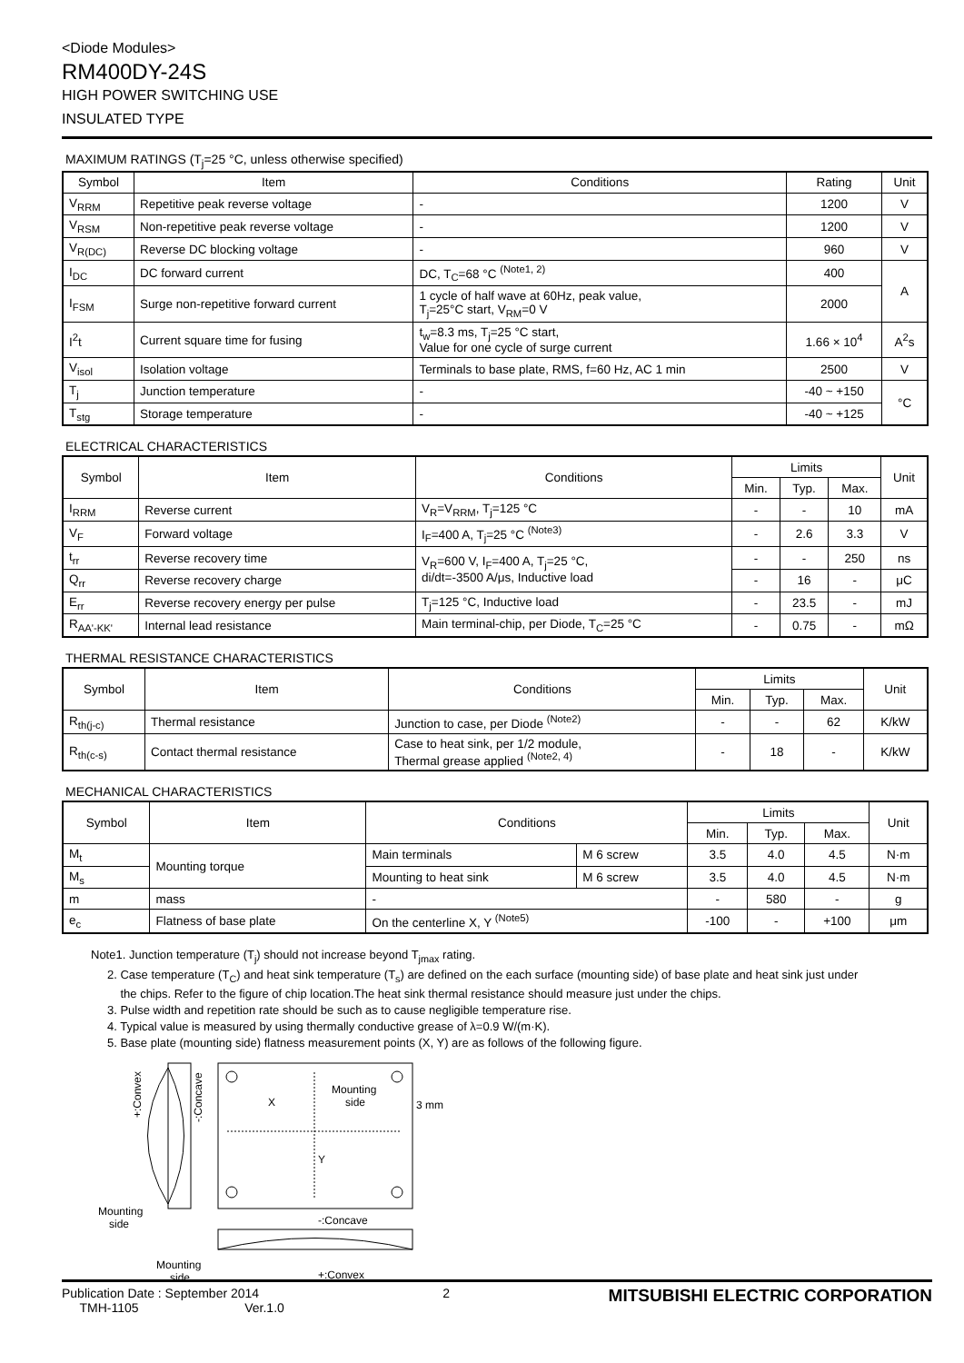<Diode Modules>
RM400DY-24S
HIGH POWER SWITCHING USE
INSULATED TYPE
MAXIMUM RATINGS (T<sub>j</sub>=25 °C, unless otherwise specified)
| Symbol | Item | Conditions | Rating | Unit |
| --- | --- | --- | --- | --- |
| V<sub>RRM</sub> | Repetitive peak reverse voltage | - | 1200 | V |
| V<sub>RSM</sub> | Non-repetitive peak reverse voltage | - | 1200 | V |
| V<sub>R(DC)</sub> | Reverse DC blocking voltage | - | 960 | V |
| I<sub>DC</sub> | DC forward current | DC, T<sub>C</sub>=68 °C <sup>(Note1, 2)</sup> | 400 | A |
| I<sub>FSM</sub> | Surge non-repetitive forward current | 1 cycle of half wave at 60Hz, peak value, T<sub>j</sub>=25°C start, V<sub>RM</sub>=0 V | 2000 | |
| I<sup>2</sup>t | Current square time for fusing | t<sub>w</sub>=8.3 ms, T<sub>j</sub>=25 °C start, Value for one cycle of surge current | 1.66 × 10<sup>4</sup> | A<sup>2</sup>s |
| V<sub>isol</sub> | Isolation voltage | Terminals to base plate, RMS, f=60 Hz, AC 1 min | 2500 | V |
| T<sub>j</sub> | Junction temperature | - | -40 ~ +150 | °C |
| T<sub>stg</sub> | Storage temperature | - | -40 ~ +125 | |
ELECTRICAL CHARACTERISTICS
| Symbol | Item | Conditions | Limits | | | Unit |
| --- | --- | --- | --- | --- | --- | --- |
| | | | Min. | Typ. | Max. | |
| I<sub>RRM</sub> | Reverse current | V<sub>R</sub>=V<sub>RRM</sub>, T<sub>j</sub>=125 °C | - | - | 10 | mA |
| V<sub>F</sub> | Forward voltage | I<sub>F</sub>=400 A, T<sub>j</sub>=25 °C <sup>(Note3)</sup> | - | 2.6 | 3.3 | V |
| t<sub>rr</sub> | Reverse recovery time | V<sub>R</sub>=600 V, I<sub>F</sub>=400 A, T<sub>j</sub>=25 °C, di/dt=-3500 A/μs, Inductive load | - | - | 250 | ns |
| Q<sub>rr</sub> | Reverse recovery charge | | - | 16 | - | μC |
| E<sub>rr</sub> | Reverse recovery energy per pulse | T<sub>j</sub>=125 °C, Inductive load | - | 23.5 | - | mJ |
| R<sub>AA'-KK'</sub> | Internal lead resistance | Main terminal-chip, per Diode, T<sub>C</sub>=25 °C | - | 0.75 | - | mΩ |
THERMAL RESISTANCE CHARACTERISTICS
| Symbol | Item | Conditions | Limits | | | Unit |
| --- | --- | --- | --- | --- | --- | --- |
| | | | Min. | Typ. | Max. | |
| R<sub>th(j-c)</sub> | Thermal resistance | Junction to case, per Diode <sup>(Note2)</sup> | - | - | 62 | K/kW |
| R<sub>th(c-s)</sub> | Contact thermal resistance | Case to heat sink, per 1/2 module, Thermal grease applied <sup>(Note2, 4)</sup> | - | 18 | - | K/kW |
MECHANICAL CHARACTERISTICS
| Symbol | Item | Conditions | | Limits | | | Unit |
| --- | --- | --- | --- | --- | --- | --- | --- |
| | | | | Min. | Typ. | Max. | |
| M<sub>t</sub> | Mounting torque | Main terminals | M 6 screw | 3.5 | 4.0 | 4.5 | N·m |
| M<sub>s</sub> | | Mounting to heat sink | M 6 screw | 3.5 | 4.0 | 4.5 | N·m |
| m | mass | - | | - | 580 | - | g |
| e<sub>c</sub> | Flatness of base plate | On the centerline X, Y <sup>(Note5)</sup> | | -100 | - | +100 | μm |
Note1. Junction temperature (T<sub>j</sub>) should not increase beyond T<sub>jmax</sub> rating.
2. Case temperature (T<sub>C</sub>) and heat sink temperature (T<sub>s</sub>) are defined on the each surface (mounting side) of base plate and heat sink just under
the chips. Refer to the figure of chip location.The heat sink thermal resistance should measure just under the chips.
3. Pulse width and repetition rate should be such as to cause negligible temperature rise.
4. Typical value is measured by using thermally conductive grease of λ=0.9 W/(m·K).
5. Base plate (mounting side) flatness measurement points (X, Y) are as follows of the following figure.
X
Y
Mounting
side
3 mm
+:Convex
-:Concave
Mounting
side
-:Concave
Mounting
side
+:Convex
Publication Date : September 2014
TMH-1105 Ver.1.0
2
MITSUBISHI ELECTRIC CORPORATION